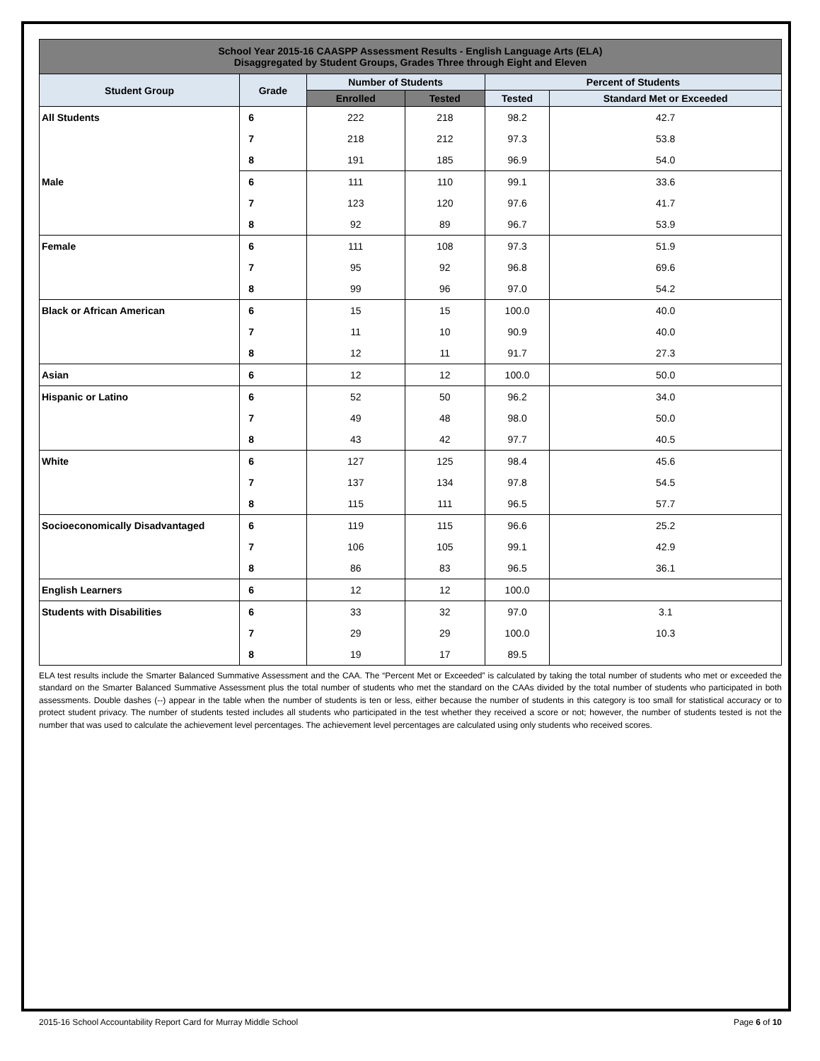| School Year 2015-16 CAASPP Assessment Results - English Language Arts (ELA) Disaggregated by Student Groups, Grades Three through Eight and Eleven | | | | | |
| --- | --- | --- | --- | --- | --- |
| Student Group | Grade | Number of Students | | Percent of Students | |
| | | Enrolled | Tested | Tested | Standard Met or Exceeded |
| All Students | 6 | 222 | 218 | 98.2 | 42.7 |
| | 7 | 218 | 212 | 97.3 | 53.8 |
| | 8 | 191 | 185 | 96.9 | 54.0 |
| Male | 6 | 111 | 110 | 99.1 | 33.6 |
| | 7 | 123 | 120 | 97.6 | 41.7 |
| | 8 | 92 | 89 | 96.7 | 53.9 |
| Female | 6 | 111 | 108 | 97.3 | 51.9 |
| | 7 | 95 | 92 | 96.8 | 69.6 |
| | 8 | 99 | 96 | 97.0 | 54.2 |
| Black or African American | 6 | 15 | 15 | 100.0 | 40.0 |
| | 7 | 11 | 10 | 90.9 | 40.0 |
| | 8 | 12 | 11 | 91.7 | 27.3 |
| Asian | 6 | 12 | 12 | 100.0 | 50.0 |
| Hispanic or Latino | 6 | 52 | 50 | 96.2 | 34.0 |
| | 7 | 49 | 48 | 98.0 | 50.0 |
| | 8 | 43 | 42 | 97.7 | 40.5 |
| White | 6 | 127 | 125 | 98.4 | 45.6 |
| | 7 | 137 | 134 | 97.8 | 54.5 |
| | 8 | 115 | 111 | 96.5 | 57.7 |
| Socioeconomically Disadvantaged | 6 | 119 | 115 | 96.6 | 25.2 |
| | 7 | 106 | 105 | 99.1 | 42.9 |
| | 8 | 86 | 83 | 96.5 | 36.1 |
| English Learners | 6 | 12 | 12 | 100.0 | |
| Students with Disabilities | 6 | 33 | 32 | 97.0 | 3.1 |
| | 7 | 29 | 29 | 100.0 | 10.3 |
| | 8 | 19 | 17 | 89.5 | |
ELA test results include the Smarter Balanced Summative Assessment and the CAA. The “Percent Met or Exceeded” is calculated by taking the total number of students who met or exceeded the standard on the Smarter Balanced Summative Assessment plus the total number of students who met the standard on the CAAs divided by the total number of students who participated in both assessments. Double dashes (--) appear in the table when the number of students is ten or less, either because the number of students in this category is too small for statistical accuracy or to protect student privacy. The number of students tested includes all students who participated in the test whether they received a score or not; however, the number of students tested is not the number that was used to calculate the achievement level percentages. The achievement level percentages are calculated using only students who received scores.
2015-16 School Accountability Report Card for Murray Middle School Page 6 of 10